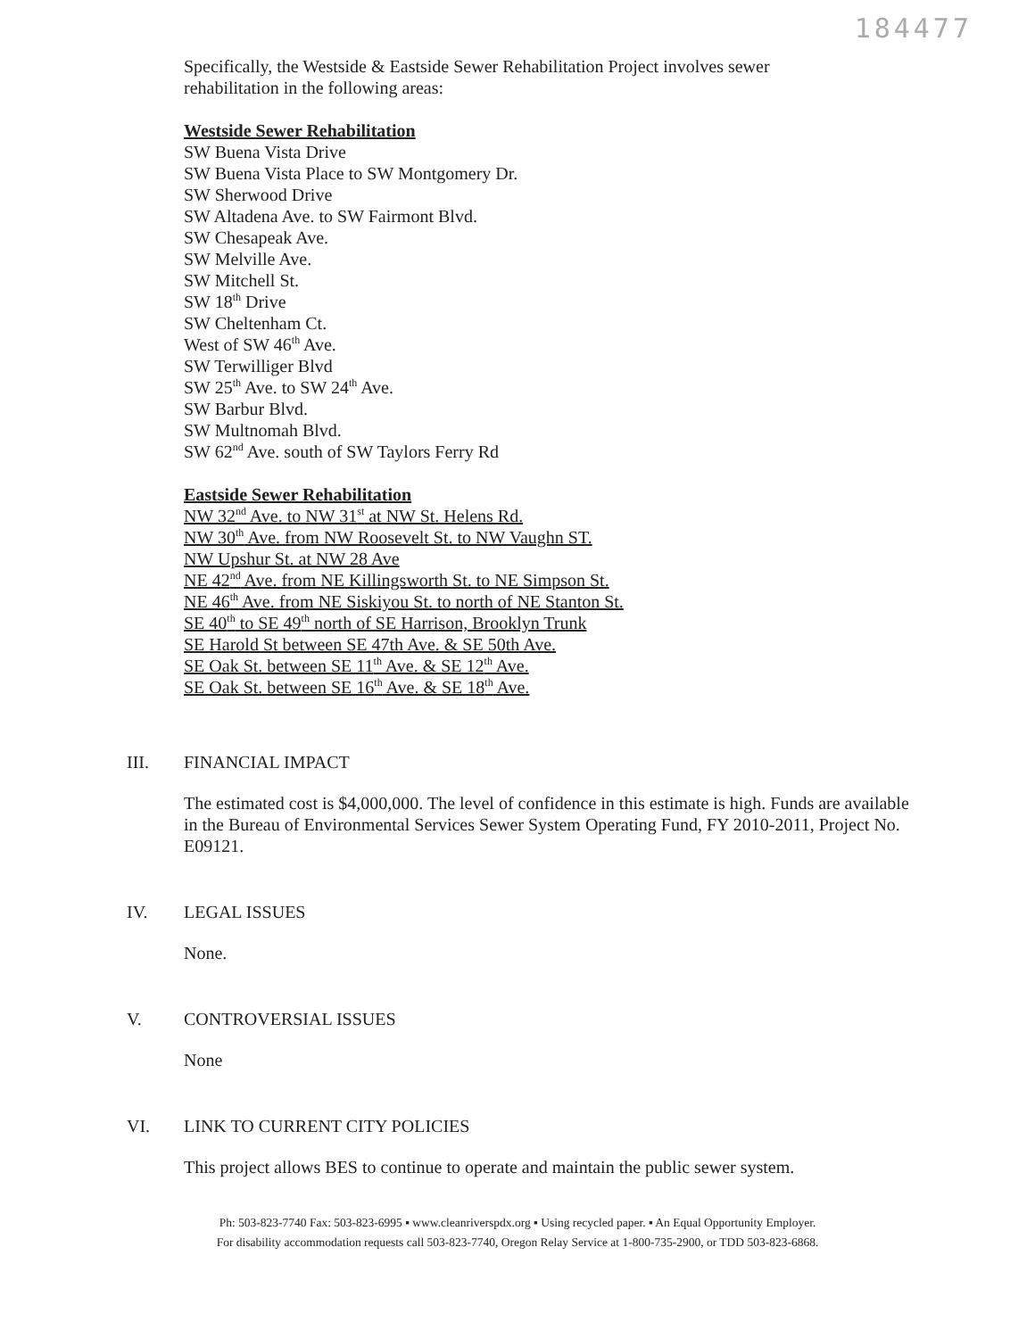184477
Specifically, the Westside & Eastside Sewer Rehabilitation Project involves sewer
rehabilitation in the following areas:
Westside Sewer Rehabilitation
SW Buena Vista Drive
SW Buena Vista Place to SW Montgomery Dr.
SW Sherwood Drive
SW Altadena Ave. to SW Fairmont Blvd.
SW Chesapeak Ave.
SW Melville Ave.
SW Mitchell St.
SW 18<sup>th</sup> Drive
SW Cheltenham Ct.
West of SW 46<sup>th</sup> Ave.
SW Terwilliger Blvd
SW 25<sup>th</sup> Ave. to SW 24<sup>th</sup> Ave.
SW Barbur Blvd.
SW Multnomah Blvd.
SW 62<sup>nd</sup> Ave. south of SW Taylors Ferry Rd
Eastside Sewer Rehabilitation
NW 32<sup>nd</sup> Ave. to NW 31<sup>st</sup> at NW St. Helens Rd.
NW 30<sup>th</sup> Ave. from NW Roosevelt St. to NW Vaughn ST.
NW Upshur St. at NW 28 Ave
NE 42<sup>nd</sup> Ave. from NE Killingsworth St. to NE Simpson St.
NE 46<sup>th</sup> Ave. from NE Siskiyou St. to north of NE Stanton St.
SE 40<sup>th</sup> to SE 49<sup>th</sup> north of SE Harrison, Brooklyn Trunk
SE Harold St between SE 47th Ave. & SE 50th Ave.
SE Oak St. between SE 11<sup>th</sup> Ave. & SE 12<sup>th</sup> Ave.
SE Oak St. between SE 16<sup>th</sup> Ave. & SE 18<sup>th</sup> Ave.
III. FINANCIAL IMPACT
The estimated cost is $4,000,000. The level of confidence in this estimate is high. Funds are available in the Bureau of Environmental Services Sewer System Operating Fund, FY 2010-2011, Project No. E09121.
IV. LEGAL ISSUES
None.
V. CONTROVERSIAL ISSUES
None
VI. LINK TO CURRENT CITY POLICIES
This project allows BES to continue to operate and maintain the public sewer system.
Ph: 503-823-7740 Fax: 503-823-6995 ▪ www.cleanriverspdx.org ▪ Using recycled paper. ▪ An Equal Opportunity Employer.
For disability accommodation requests call 503-823-7740, Oregon Relay Service at 1-800-735-2900, or TDD 503-823-6868.